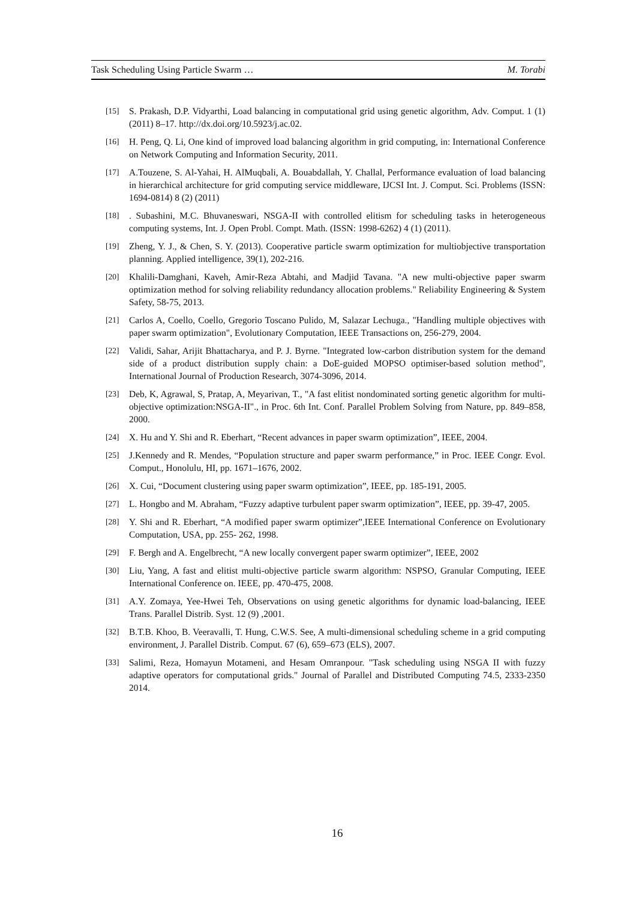Task Scheduling Using Particle Swarm … M. Torabi
[15] S. Prakash, D.P. Vidyarthi, Load balancing in computational grid using genetic algorithm, Adv. Comput. 1 (1) (2011) 8–17. http://dx.doi.org/10.5923/j.ac.02.
[16] H. Peng, Q. Li, One kind of improved load balancing algorithm in grid computing, in: International Conference on Network Computing and Information Security, 2011.
[17] A.Touzene, S. Al-Yahai, H. AlMuqbali, A. Bouabdallah, Y. Challal, Performance evaluation of load balancing in hierarchical architecture for grid computing service middleware, IJCSI Int. J. Comput. Sci. Problems (ISSN: 1694-0814) 8 (2) (2011)
[18]. Subashini, M.C. Bhuvaneswari, NSGA-II with controlled elitism for scheduling tasks in heterogeneous computing systems, Int. J. Open Probl. Compt. Math. (ISSN: 1998-6262) 4 (1) (2011).
[19] Zheng, Y. J., & Chen, S. Y. (2013). Cooperative particle swarm optimization for multiobjective transportation planning. Applied intelligence, 39(1), 202-216.
[20] Khalili-Damghani, Kaveh, Amir-Reza Abtahi, and Madjid Tavana. "A new multi-objective paper swarm optimization method for solving reliability redundancy allocation problems." Reliability Engineering & System Safety, 58-75, 2013.
[21] Carlos A, Coello, Coello, Gregorio Toscano Pulido, M, Salazar Lechuga., "Handling multiple objectives with paper swarm optimization", Evolutionary Computation, IEEE Transactions on, 256-279, 2004.
[22] Validi, Sahar, Arijit Bhattacharya, and P. J. Byrne. "Integrated low-carbon distribution system for the demand side of a product distribution supply chain: a DoE-guided MOPSO optimiser-based solution method", International Journal of Production Research, 3074-3096, 2014.
[23] Deb, K, Agrawal, S, Pratap, A, Meyarivan, T., "A fast elitist nondominated sorting genetic algorithm for multi-objective optimization:NSGA-II"., in Proc. 6th Int. Conf. Parallel Problem Solving from Nature, pp. 849–858, 2000.
[24] X. Hu and Y. Shi and R. Eberhart, “Recent advances in paper swarm optimization”, IEEE, 2004.
[25] J.Kennedy and R. Mendes, “Population structure and paper swarm performance,” in Proc. IEEE Congr. Evol. Comput., Honolulu, HI, pp. 1671–1676, 2002.
[26] X. Cui, “Document clustering using paper swarm optimization”, IEEE, pp. 185-191, 2005.
[27] L. Hongbo and M. Abraham, “Fuzzy adaptive turbulent paper swarm optimization”, IEEE, pp. 39-47, 2005.
[28] Y. Shi and R. Eberhart, “A modified paper swarm optimizer”,IEEE International Conference on Evolutionary Computation, USA, pp. 255- 262, 1998.
[29] F. Bergh and A. Engelbrecht, “A new locally convergent paper swarm optimizer”, IEEE, 2002
[30] Liu, Yang, A fast and elitist multi-objective particle swarm algorithm: NSPSO, Granular Computing, IEEE International Conference on. IEEE, pp. 470-475, 2008.
[31] A.Y. Zomaya, Yee-Hwei Teh, Observations on using genetic algorithms for dynamic load-balancing, IEEE Trans. Parallel Distrib. Syst. 12 (9) ,2001.
[32] B.T.B. Khoo, B. Veeravalli, T. Hung, C.W.S. See, A multi-dimensional scheduling scheme in a grid computing environment, J. Parallel Distrib. Comput. 67 (6), 659–673 (ELS), 2007.
[33] Salimi, Reza, Homayun Motameni, and Hesam Omranpour. "Task scheduling using NSGA II with fuzzy adaptive operators for computational grids." Journal of Parallel and Distributed Computing 74.5, 2333-2350 2014.
16